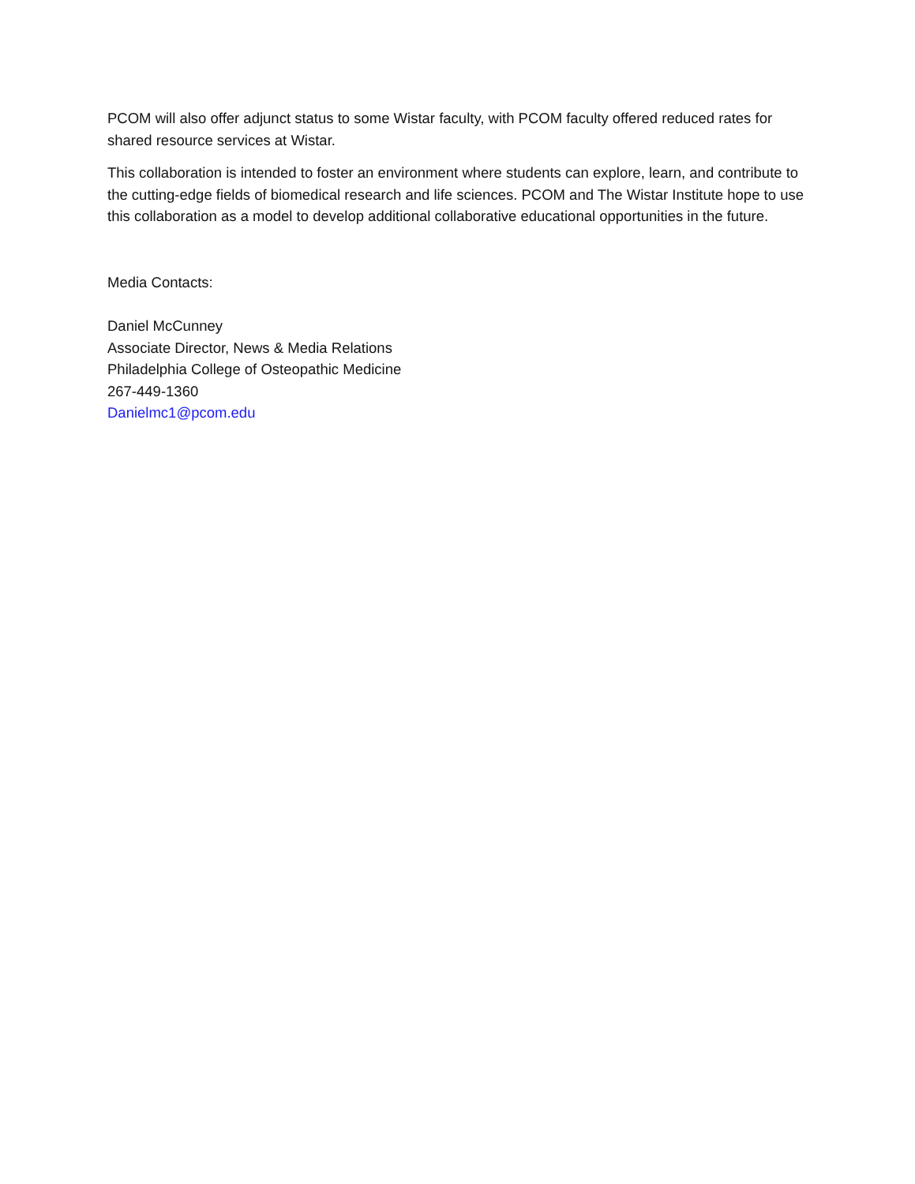PCOM will also offer adjunct status to some Wistar faculty, with PCOM faculty offered reduced rates for shared resource services at Wistar.
This collaboration is intended to foster an environment where students can explore, learn, and contribute to the cutting-edge fields of biomedical research and life sciences. PCOM and The Wistar Institute hope to use this collaboration as a model to develop additional collaborative educational opportunities in the future.
Media Contacts:
Daniel McCunney
Associate Director, News & Media Relations
Philadelphia College of Osteopathic Medicine
267-449-1360
Danielmc1@pcom.edu